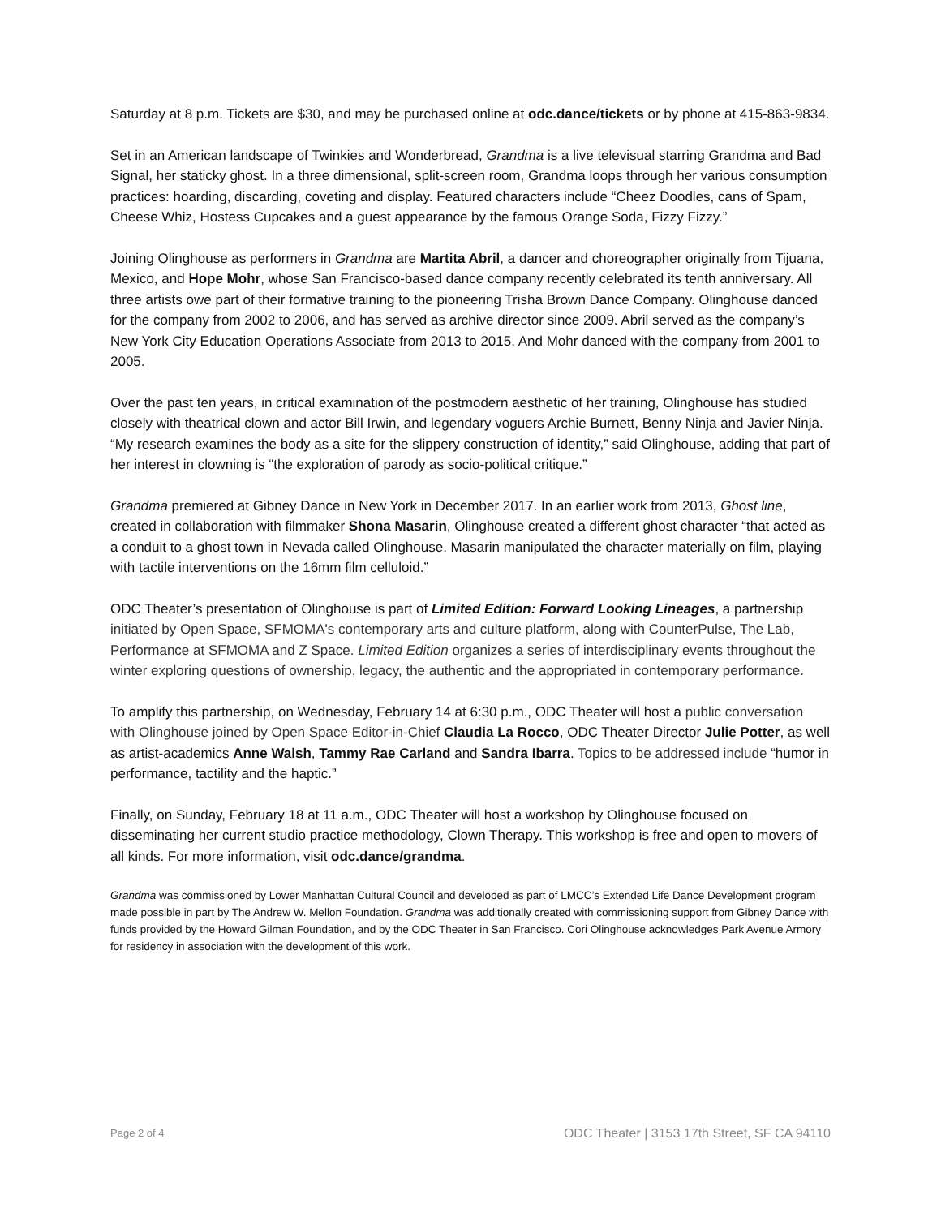Saturday at 8 p.m. Tickets are $30, and may be purchased online at odc.dance/tickets or by phone at 415-863-9834.
Set in an American landscape of Twinkies and Wonderbread, Grandma is a live televisual starring Grandma and Bad Signal, her staticky ghost. In a three dimensional, split-screen room, Grandma loops through her various consumption practices: hoarding, discarding, coveting and display. Featured characters include “Cheez Doodles, cans of Spam, Cheese Whiz, Hostess Cupcakes and a guest appearance by the famous Orange Soda, Fizzy Fizzy.”
Joining Olinghouse as performers in Grandma are Martita Abril, a dancer and choreographer originally from Tijuana, Mexico, and Hope Mohr, whose San Francisco-based dance company recently celebrated its tenth anniversary. All three artists owe part of their formative training to the pioneering Trisha Brown Dance Company. Olinghouse danced for the company from 2002 to 2006, and has served as archive director since 2009. Abril served as the company’s New York City Education Operations Associate from 2013 to 2015. And Mohr danced with the company from 2001 to 2005.
Over the past ten years, in critical examination of the postmodern aesthetic of her training, Olinghouse has studied closely with theatrical clown and actor Bill Irwin, and legendary voguers Archie Burnett, Benny Ninja and Javier Ninja. “My research examines the body as a site for the slippery construction of identity,” said Olinghouse, adding that part of her interest in clowning is “the exploration of parody as socio-political critique.”
Grandma premiered at Gibney Dance in New York in December 2017. In an earlier work from 2013, Ghost line, created in collaboration with filmmaker Shona Masarin, Olinghouse created a different ghost character “that acted as a conduit to a ghost town in Nevada called Olinghouse. Masarin manipulated the character materially on film, playing with tactile interventions on the 16mm film celluloid.”
ODC Theater’s presentation of Olinghouse is part of Limited Edition: Forward Looking Lineages, a partnership initiated by Open Space, SFMOMA's contemporary arts and culture platform, along with CounterPulse, The Lab, Performance at SFMOMA and Z Space. Limited Edition organizes a series of interdisciplinary events throughout the winter exploring questions of ownership, legacy, the authentic and the appropriated in contemporary performance.
To amplify this partnership, on Wednesday, February 14 at 6:30 p.m., ODC Theater will host a public conversation with Olinghouse joined by Open Space Editor-in-Chief Claudia La Rocco, ODC Theater Director Julie Potter, as well as artist-academics Anne Walsh, Tammy Rae Carland and Sandra Ibarra. Topics to be addressed include “humor in performance, tactility and the haptic.”
Finally, on Sunday, February 18 at 11 a.m., ODC Theater will host a workshop by Olinghouse focused on disseminating her current studio practice methodology, Clown Therapy. This workshop is free and open to movers of all kinds. For more information, visit odc.dance/grandma.
Grandma was commissioned by Lower Manhattan Cultural Council and developed as part of LMCC’s Extended Life Dance Development program made possible in part by The Andrew W. Mellon Foundation. Grandma was additionally created with commissioning support from Gibney Dance with funds provided by the Howard Gilman Foundation, and by the ODC Theater in San Francisco. Cori Olinghouse acknowledges Park Avenue Armory for residency in association with the development of this work.
Page 2 of 4 ODC Theater | 3153 17th Street, SF CA 94110